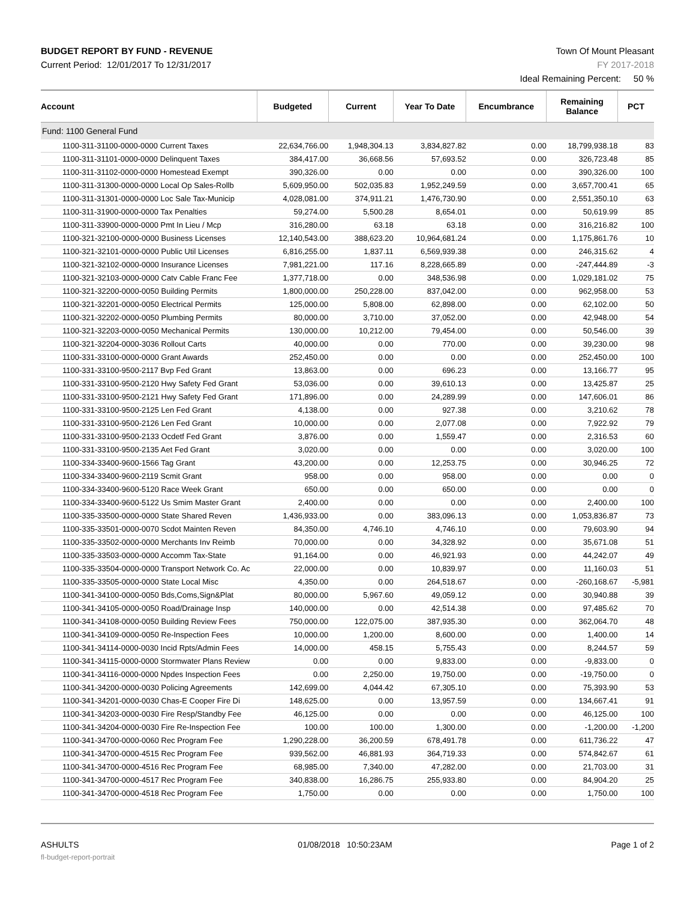BUDGET REPORT BY FUND - REVENUE
Current Period: 12/01/2017 To 12/31/2017
Town Of Mount Pleasant
FY 2017-2018
Ideal Remaining Percent: 50 %
| Account | Budgeted | Current | Year To Date | Encumbrance | Remaining Balance | PCT |
| --- | --- | --- | --- | --- | --- | --- |
| Fund: 1100 General Fund | | | | | | |
| 1100-311-31100-0000-0000 Current Taxes | 22,634,766.00 | 1,948,304.13 | 3,834,827.82 | 0.00 | 18,799,938.18 | 83 |
| 1100-311-31101-0000-0000 Delinquent Taxes | 384,417.00 | 36,668.56 | 57,693.52 | 0.00 | 326,723.48 | 85 |
| 1100-311-31102-0000-0000 Homestead Exempt | 390,326.00 | 0.00 | 0.00 | 0.00 | 390,326.00 | 100 |
| 1100-311-31300-0000-0000 Local Op Sales-Rollb | 5,609,950.00 | 502,035.83 | 1,952,249.59 | 0.00 | 3,657,700.41 | 65 |
| 1100-311-31301-0000-0000 Loc Sale Tax-Municip | 4,028,081.00 | 374,911.21 | 1,476,730.90 | 0.00 | 2,551,350.10 | 63 |
| 1100-311-31900-0000-0000 Tax Penalties | 59,274.00 | 5,500.28 | 8,654.01 | 0.00 | 50,619.99 | 85 |
| 1100-311-33900-0000-0000 Pmt In Lieu / Mcp | 316,280.00 | 63.18 | 63.18 | 0.00 | 316,216.82 | 100 |
| 1100-321-32100-0000-0000 Business Licenses | 12,140,543.00 | 388,623.20 | 10,964,681.24 | 0.00 | 1,175,861.76 | 10 |
| 1100-321-32101-0000-0000 Public Util Licenses | 6,816,255.00 | 1,837.11 | 6,569,939.38 | 0.00 | 246,315.62 | 4 |
| 1100-321-32102-0000-0000 Insurance Licenses | 7,981,221.00 | 117.16 | 8,228,665.89 | 0.00 | -247,444.89 | -3 |
| 1100-321-32103-0000-0000 Catv Cable Franc Fee | 1,377,718.00 | 0.00 | 348,536.98 | 0.00 | 1,029,181.02 | 75 |
| 1100-321-32200-0000-0050 Building Permits | 1,800,000.00 | 250,228.00 | 837,042.00 | 0.00 | 962,958.00 | 53 |
| 1100-321-32201-0000-0050 Electrical Permits | 125,000.00 | 5,808.00 | 62,898.00 | 0.00 | 62,102.00 | 50 |
| 1100-321-32202-0000-0050 Plumbing Permits | 80,000.00 | 3,710.00 | 37,052.00 | 0.00 | 42,948.00 | 54 |
| 1100-321-32203-0000-0050 Mechanical Permits | 130,000.00 | 10,212.00 | 79,454.00 | 0.00 | 50,546.00 | 39 |
| 1100-321-32204-0000-3036 Rollout Carts | 40,000.00 | 0.00 | 770.00 | 0.00 | 39,230.00 | 98 |
| 1100-331-33100-0000-0000 Grant Awards | 252,450.00 | 0.00 | 0.00 | 0.00 | 252,450.00 | 100 |
| 1100-331-33100-9500-2117 Bvp Fed Grant | 13,863.00 | 0.00 | 696.23 | 0.00 | 13,166.77 | 95 |
| 1100-331-33100-9500-2120 Hwy Safety Fed Grant | 53,036.00 | 0.00 | 39,610.13 | 0.00 | 13,425.87 | 25 |
| 1100-331-33100-9500-2121 Hwy Safety Fed Grant | 171,896.00 | 0.00 | 24,289.99 | 0.00 | 147,606.01 | 86 |
| 1100-331-33100-9500-2125 Len Fed Grant | 4,138.00 | 0.00 | 927.38 | 0.00 | 3,210.62 | 78 |
| 1100-331-33100-9500-2126 Len Fed Grant | 10,000.00 | 0.00 | 2,077.08 | 0.00 | 7,922.92 | 79 |
| 1100-331-33100-9500-2133 Ocdetf Fed Grant | 3,876.00 | 0.00 | 1,559.47 | 0.00 | 2,316.53 | 60 |
| 1100-331-33100-9500-2135 Aet Fed Grant | 3,020.00 | 0.00 | 0.00 | 0.00 | 3,020.00 | 100 |
| 1100-334-33400-9600-1566 Tag Grant | 43,200.00 | 0.00 | 12,253.75 | 0.00 | 30,946.25 | 72 |
| 1100-334-33400-9600-2119 Scmit Grant | 958.00 | 0.00 | 958.00 | 0.00 | 0.00 | 0 |
| 1100-334-33400-9600-5120 Race Week Grant | 650.00 | 0.00 | 650.00 | 0.00 | 0.00 | 0 |
| 1100-334-33400-9600-5122 Us Smim Master Grant | 2,400.00 | 0.00 | 0.00 | 0.00 | 2,400.00 | 100 |
| 1100-335-33500-0000-0000 State Shared Reven | 1,436,933.00 | 0.00 | 383,096.13 | 0.00 | 1,053,836.87 | 73 |
| 1100-335-33501-0000-0070 Scdot Mainten Reven | 84,350.00 | 4,746.10 | 4,746.10 | 0.00 | 79,603.90 | 94 |
| 1100-335-33502-0000-0000 Merchants Inv Reimb | 70,000.00 | 0.00 | 34,328.92 | 0.00 | 35,671.08 | 51 |
| 1100-335-33503-0000-0000 Accomm Tax-State | 91,164.00 | 0.00 | 46,921.93 | 0.00 | 44,242.07 | 49 |
| 1100-335-33504-0000-0000 Transport Network Co. Ac | 22,000.00 | 0.00 | 10,839.97 | 0.00 | 11,160.03 | 51 |
| 1100-335-33505-0000-0000 State Local Misc | 4,350.00 | 0.00 | 264,518.67 | 0.00 | -260,168.67 | -5,981 |
| 1100-341-34100-0000-0050 Bds,Coms,Sign&Plat | 80,000.00 | 5,967.60 | 49,059.12 | 0.00 | 30,940.88 | 39 |
| 1100-341-34105-0000-0050 Road/Drainage Insp | 140,000.00 | 0.00 | 42,514.38 | 0.00 | 97,485.62 | 70 |
| 1100-341-34108-0000-0050 Building Review Fees | 750,000.00 | 122,075.00 | 387,935.30 | 0.00 | 362,064.70 | 48 |
| 1100-341-34109-0000-0050 Re-Inspection Fees | 10,000.00 | 1,200.00 | 8,600.00 | 0.00 | 1,400.00 | 14 |
| 1100-341-34114-0000-0030 Incid Rpts/Admin Fees | 14,000.00 | 458.15 | 5,755.43 | 0.00 | 8,244.57 | 59 |
| 1100-341-34115-0000-0000 Stormwater Plans Review | 0.00 | 0.00 | 9,833.00 | 0.00 | -9,833.00 | 0 |
| 1100-341-34116-0000-0000 Npdes Inspection Fees | 0.00 | 2,250.00 | 19,750.00 | 0.00 | -19,750.00 | 0 |
| 1100-341-34200-0000-0030 Policing Agreements | 142,699.00 | 4,044.42 | 67,305.10 | 0.00 | 75,393.90 | 53 |
| 1100-341-34201-0000-0030 Chas-E Cooper Fire Di | 148,625.00 | 0.00 | 13,957.59 | 0.00 | 134,667.41 | 91 |
| 1100-341-34203-0000-0030 Fire Resp/Standby Fee | 46,125.00 | 0.00 | 0.00 | 0.00 | 46,125.00 | 100 |
| 1100-341-34204-0000-0030 Fire Re-Inspection Fee | 100.00 | 100.00 | 1,300.00 | 0.00 | -1,200.00 | -1,200 |
| 1100-341-34700-0000-0060 Rec Program Fee | 1,290,228.00 | 36,200.59 | 678,491.78 | 0.00 | 611,736.22 | 47 |
| 1100-341-34700-0000-4515 Rec Program Fee | 939,562.00 | 46,881.93 | 364,719.33 | 0.00 | 574,842.67 | 61 |
| 1100-341-34700-0000-4516 Rec Program Fee | 68,985.00 | 7,340.00 | 47,282.00 | 0.00 | 21,703.00 | 31 |
| 1100-341-34700-0000-4517 Rec Program Fee | 340,838.00 | 16,286.75 | 255,933.80 | 0.00 | 84,904.20 | 25 |
| 1100-341-34700-0000-4518 Rec Program Fee | 1,750.00 | 0.00 | 0.00 | 0.00 | 1,750.00 | 100 |
ASHULTS 01/08/2018 10:50:23AM Page 1 of 2
fl-budget-report-portrait